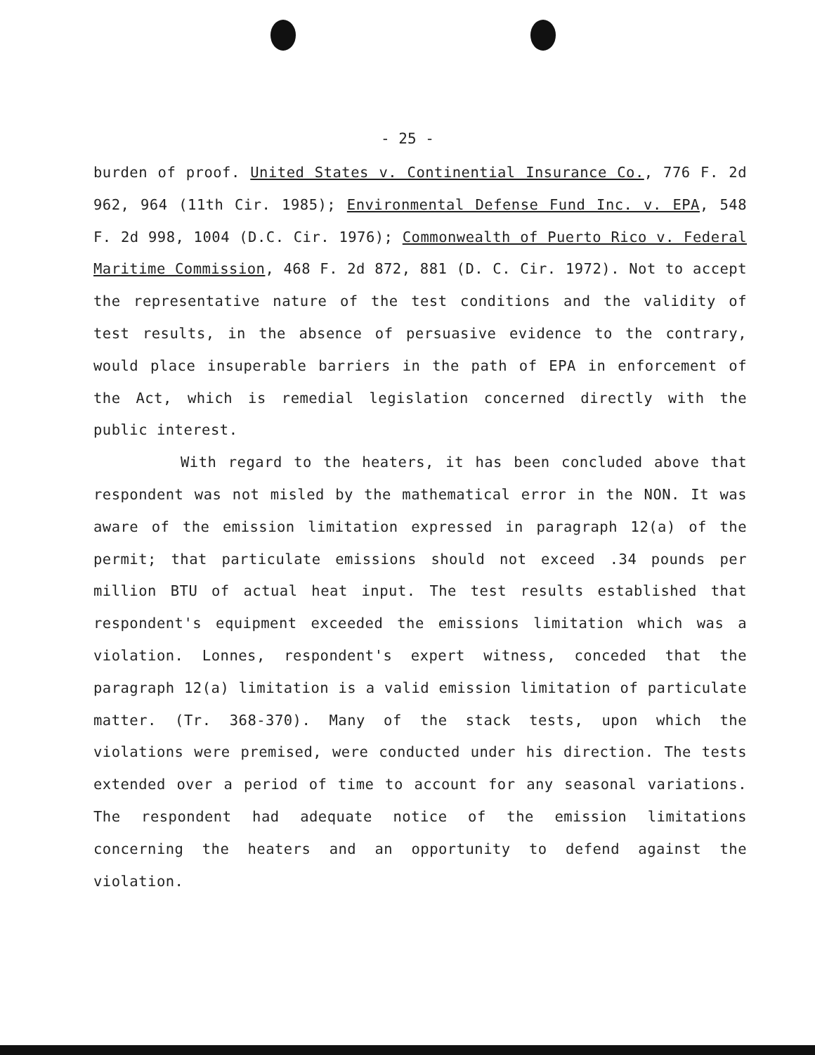- 25 -
burden of proof. United States v. Continential Insurance Co., 776 F. 2d 962, 964 (11th Cir. 1985); Environmental Defense Fund Inc. v. EPA, 548 F. 2d 998, 1004 (D.C. Cir. 1976); Commonwealth of Puerto Rico v. Federal Maritime Commission, 468 F. 2d 872, 881 (D. C. Cir. 1972). Not to accept the representative nature of the test conditions and the validity of test results, in the absence of persuasive evidence to the contrary, would place insuperable barriers in the path of EPA in enforcement of the Act, which is remedial legislation concerned directly with the public interest.
With regard to the heaters, it has been concluded above that respondent was not misled by the mathematical error in the NON. It was aware of the emission limitation expressed in paragraph 12(a) of the permit; that particulate emissions should not exceed .34 pounds per million BTU of actual heat input. The test results established that respondent's equipment exceeded the emissions limitation which was a violation. Lonnes, respondent's expert witness, conceded that the paragraph 12(a) limitation is a valid emission limitation of particulate matter. (Tr. 368-370). Many of the stack tests, upon which the violations were premised, were conducted under his direction. The tests extended over a period of time to account for any seasonal variations. The respondent had adequate notice of the emission limitations concerning the heaters and an opportunity to defend against the violation.